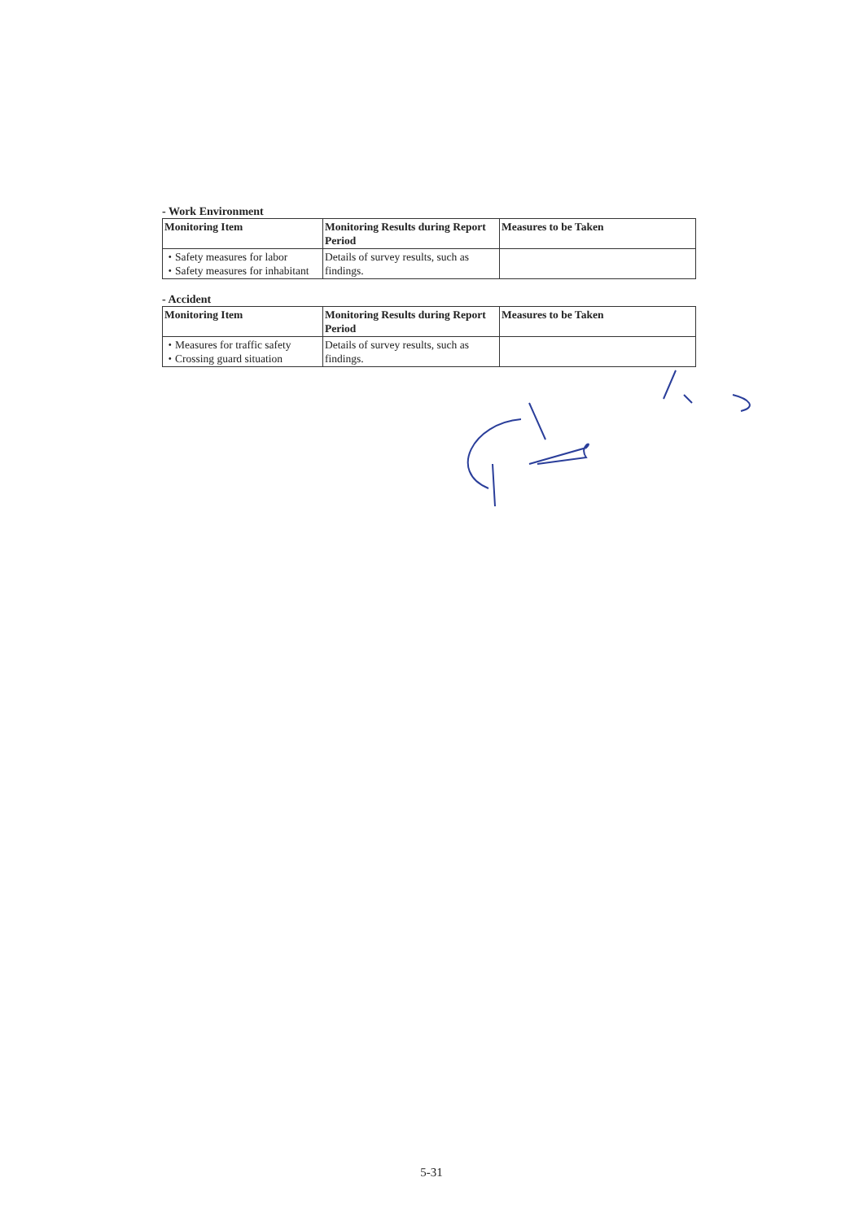- Work Environment
| Monitoring Item | Monitoring Results during Report Period | Measures to be Taken |
| --- | --- | --- |
| ・Safety measures for labor ・Safety measures for inhabitant | Details of survey results, such as findings. | |
- Accident
| Monitoring Item | Monitoring Results during Report Period | Measures to be Taken |
| --- | --- | --- |
| ・Measures for traffic safety ・Crossing guard situation | Details of survey results, such as findings. | |
5-31